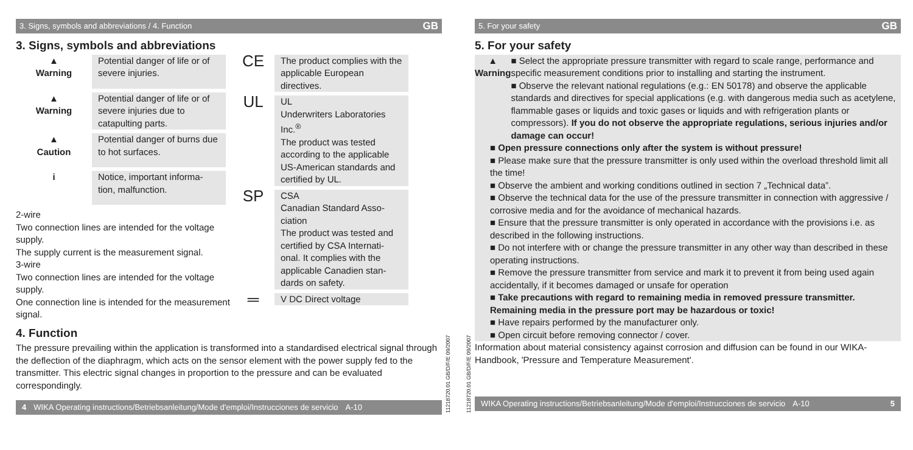3. Signs, symbols and abbreviations / 4. Function GB
3. Signs, symbols and abbreviations
▲
Warning
Potential danger of life or of severe injuries.
▲
Warning
Potential danger of life or of severe injuries due to catapulting parts.
▲
Caution
Potential danger of burns due to hot surfaces.
i Notice, important informa-tion, malfunction.
2-wire
Two connection lines are intended for the voltage supply.
The supply current is the measurement signal.
3-wire
Two connection lines are intended for the voltage supply.
One connection line is intended for the measurement signal.
CE
The product complies with the applicable European directives.
UL
UL
Underwriters Laboratories Inc.<sup>®</sup>
The product was tested according to the applicable US-American standards and certified by UL.
SP
CSA
Canadian Standard Asso-ciation
The product was tested and certified by CSA Internati-onal. It complies with the applicable Canadien stan-dards on safety.
═
V DC Direct voltage
4. Function
The pressure prevailing within the application is transformed into a standardised electrical signal through the deflection of the diaphragm, which acts on the sensor element with the power supply fed to the transmitter. This electric signal changes in proportion to the pressure and can be evaluated correspondingly.
4 WIKA Operating instructions/Betriebsanleitung/Mode d'emploi/Instrucciones de servicio A-10
11218720.01 GB/D/F/E 09/2007
11218720.01 GB/D/F/E 09/2007
5. For your safety GB
5. For your safety
▲
Warning
■ Select the appropriate pressure transmitter with regard to scale range, performance and specific measurement conditions prior to installing and starting the instrument.
■ Observe the relevant national regulations (e.g.: EN 50178) and observe the applicable standards and directives for special applications (e.g. with dangerous media such as acetylene, flammable gases or liquids and toxic gases or liquids and with refrigeration plants or compressors). If you do not observe the appropriate regulations, serious injuries and/or damage can occur!
■ Open pressure connections only after the system is without pressure!
■ Please make sure that the pressure transmitter is only used within the overload threshold limit all the time!
■ Observe the ambient and working conditions outlined in section 7 „Technical data”.
■ Observe the technical data for the use of the pressure transmitter in connection with aggressive / corrosive media and for the avoidance of mechanical hazards.
■ Ensure that the pressure transmitter is only operated in accordance with the provisions i.e. as described in the following instructions.
■ Do not interfere with or change the pressure transmitter in any other way than described in these operating instructions.
■ Remove the pressure transmitter from service and mark it to prevent it from being used again accidentally, if it becomes damaged or unsafe for operation
■ Take precautions with regard to remaining media in removed pressure transmitter. Remaining media in the pressure port may be hazardous or toxic!
■ Have repairs performed by the manufacturer only.
■ Open circuit before removing connector / cover.
Information about material consistency against corrosion and diffusion can be found in our WIKA-Handbook, 'Pressure and Temperature Measurement'.
WIKA Operating instructions/Betriebsanleitung/Mode d'emploi/Instrucciones de servicio A-10 5